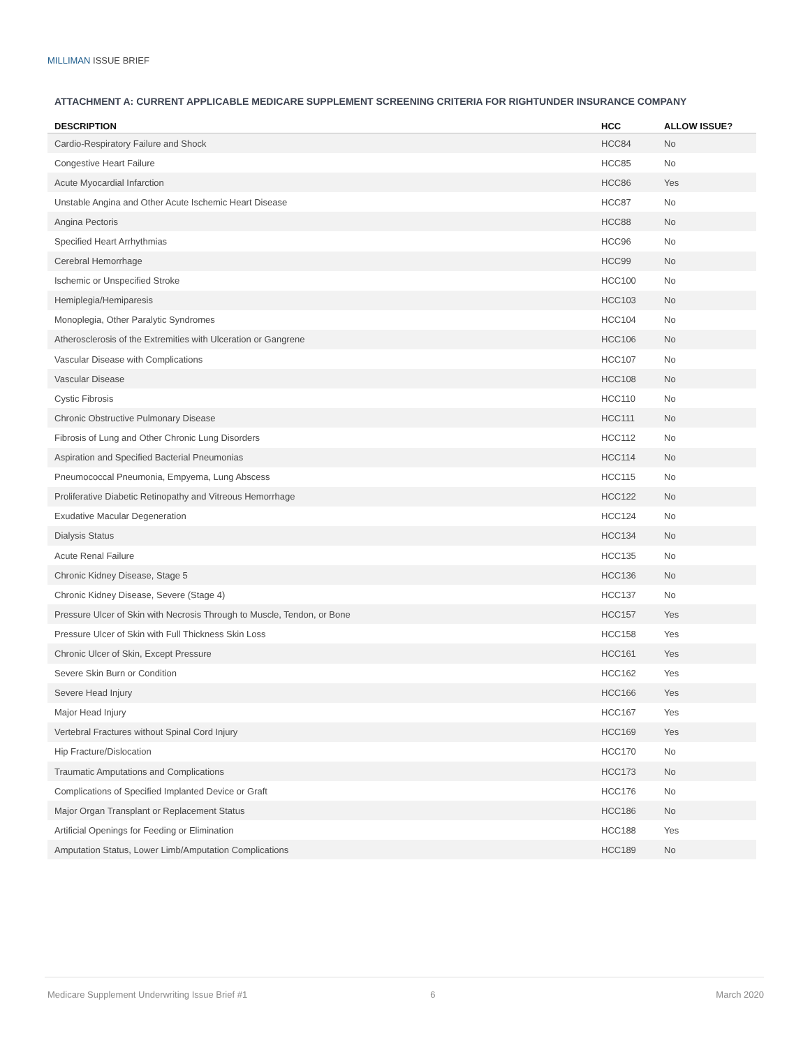MILLIMAN ISSUE BRIEF
ATTACHMENT A: CURRENT APPLICABLE MEDICARE SUPPLEMENT SCREENING CRITERIA FOR RIGHTUNDER INSURANCE COMPANY
| DESCRIPTION | HCC | ALLOW ISSUE? |
| --- | --- | --- |
| Cardio-Respiratory Failure and Shock | HCC84 | No |
| Congestive Heart Failure | HCC85 | No |
| Acute Myocardial Infarction | HCC86 | Yes |
| Unstable Angina and Other Acute Ischemic Heart Disease | HCC87 | No |
| Angina Pectoris | HCC88 | No |
| Specified Heart Arrhythmias | HCC96 | No |
| Cerebral Hemorrhage | HCC99 | No |
| Ischemic or Unspecified Stroke | HCC100 | No |
| Hemiplegia/Hemiparesis | HCC103 | No |
| Monoplegia, Other Paralytic Syndromes | HCC104 | No |
| Atherosclerosis of the Extremities with Ulceration or Gangrene | HCC106 | No |
| Vascular Disease with Complications | HCC107 | No |
| Vascular Disease | HCC108 | No |
| Cystic Fibrosis | HCC110 | No |
| Chronic Obstructive Pulmonary Disease | HCC111 | No |
| Fibrosis of Lung and Other Chronic Lung Disorders | HCC112 | No |
| Aspiration and Specified Bacterial Pneumonias | HCC114 | No |
| Pneumococcal Pneumonia, Empyema, Lung Abscess | HCC115 | No |
| Proliferative Diabetic Retinopathy and Vitreous Hemorrhage | HCC122 | No |
| Exudative Macular Degeneration | HCC124 | No |
| Dialysis Status | HCC134 | No |
| Acute Renal Failure | HCC135 | No |
| Chronic Kidney Disease, Stage 5 | HCC136 | No |
| Chronic Kidney Disease, Severe (Stage 4) | HCC137 | No |
| Pressure Ulcer of Skin with Necrosis Through to Muscle, Tendon, or Bone | HCC157 | Yes |
| Pressure Ulcer of Skin with Full Thickness Skin Loss | HCC158 | Yes |
| Chronic Ulcer of Skin, Except Pressure | HCC161 | Yes |
| Severe Skin Burn or Condition | HCC162 | Yes |
| Severe Head Injury | HCC166 | Yes |
| Major Head Injury | HCC167 | Yes |
| Vertebral Fractures without Spinal Cord Injury | HCC169 | Yes |
| Hip Fracture/Dislocation | HCC170 | No |
| Traumatic Amputations and Complications | HCC173 | No |
| Complications of Specified Implanted Device or Graft | HCC176 | No |
| Major Organ Transplant or Replacement Status | HCC186 | No |
| Artificial Openings for Feeding or Elimination | HCC188 | Yes |
| Amputation Status, Lower Limb/Amputation Complications | HCC189 | No |
Medicare Supplement Underwriting Issue Brief #1 6 March 2020